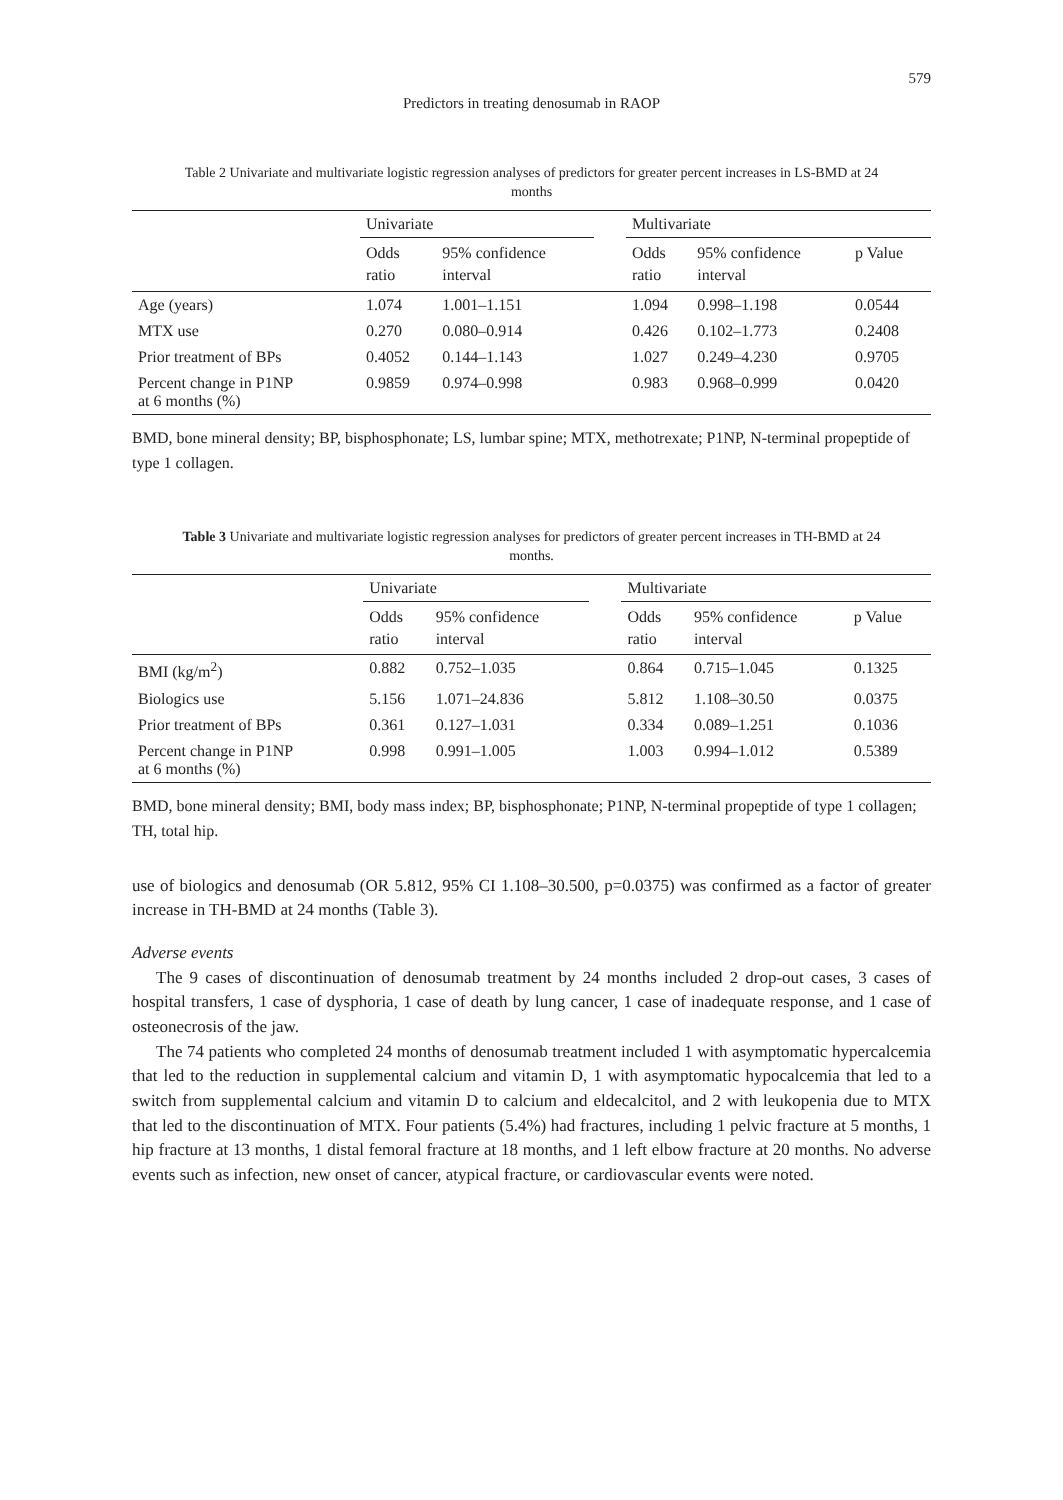579
Predictors in treating denosumab in RAOP
Table 2 Univariate and multivariate logistic regression analyses of predictors for greater percent increases in LS-BMD at 24 months
| | Univariate | | | Multivariate | | |
| --- | --- | --- | --- | --- | --- | --- |
| | Odds ratio | 95% confidence interval | | Odds ratio | 95% confidence interval | p Value |
| Age (years) | 1.074 | 1.001–1.151 | | 1.094 | 0.998–1.198 | 0.0544 |
| MTX use | 0.270 | 0.080–0.914 | | 0.426 | 0.102–1.773 | 0.2408 |
| Prior treatment of BPs | 0.4052 | 0.144–1.143 | | 1.027 | 0.249–4.230 | 0.9705 |
| Percent change in P1NP at 6 months (%) | 0.9859 | 0.974–0.998 | | 0.983 | 0.968–0.999 | 0.0420 |
BMD, bone mineral density; BP, bisphosphonate; LS, lumbar spine; MTX, methotrexate; P1NP, N-terminal propeptide of type 1 collagen.
Table 3 Univariate and multivariate logistic regression analyses for predictors of greater percent increases in TH-BMD at 24 months.
| | Univariate | | | Multivariate | | |
| --- | --- | --- | --- | --- | --- | --- |
| | Odds ratio | 95% confidence interval | | Odds ratio | 95% confidence interval | p Value |
| BMI (kg/m<sup>2</sup>) | 0.882 | 0.752–1.035 | | 0.864 | 0.715–1.045 | 0.1325 |
| Biologics use | 5.156 | 1.071–24.836 | | 5.812 | 1.108–30.50 | 0.0375 |
| Prior treatment of BPs | 0.361 | 0.127–1.031 | | 0.334 | 0.089–1.251 | 0.1036 |
| Percent change in P1NP at 6 months (%) | 0.998 | 0.991–1.005 | | 1.003 | 0.994–1.012 | 0.5389 |
BMD, bone mineral density; BMI, body mass index; BP, bisphosphonate; P1NP, N-terminal propeptide of type 1 collagen; TH, total hip.
use of biologics and denosumab (OR 5.812, 95% CI 1.108–30.500, p=0.0375) was confirmed as a factor of greater increase in TH-BMD at 24 months (Table 3).
Adverse events
The 9 cases of discontinuation of denosumab treatment by 24 months included 2 drop-out cases, 3 cases of hospital transfers, 1 case of dysphoria, 1 case of death by lung cancer, 1 case of inadequate response, and 1 case of osteonecrosis of the jaw.
The 74 patients who completed 24 months of denosumab treatment included 1 with asymptomatic hypercalcemia that led to the reduction in supplemental calcium and vitamin D, 1 with asymptomatic hypocalcemia that led to a switch from supplemental calcium and vitamin D to calcium and eldecalcitol, and 2 with leukopenia due to MTX that led to the discontinuation of MTX. Four patients (5.4%) had fractures, including 1 pelvic fracture at 5 months, 1 hip fracture at 13 months, 1 distal femoral fracture at 18 months, and 1 left elbow fracture at 20 months. No adverse events such as infection, new onset of cancer, atypical fracture, or cardiovascular events were noted.